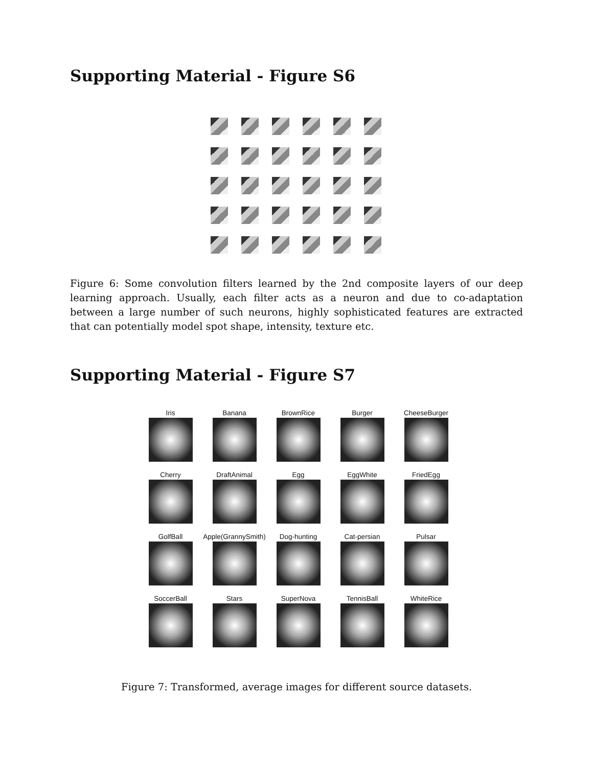Supporting Material - Figure S6
Figure 6: Some convolution filters learned by the 2nd composite layers of our deep learning approach. Usually, each filter acts as a neuron and due to co-adaptation between a large number of such neurons, highly sophisticated features are extracted that can potentially model spot shape, intensity, texture etc.
Supporting Material - Figure S7
Iris
Banana
BrownRice
Burger
CheeseBurger
Cherry
DraftAnimal
Egg
EggWhite
FriedEgg
GolfBall
Apple(GrannySmith)
Dog-hunting
Cat-persian
Pulsar
SoccerBall
Stars
SuperNova
TennisBall
WhiteRice
Figure 7: Transformed, average images for different source datasets.